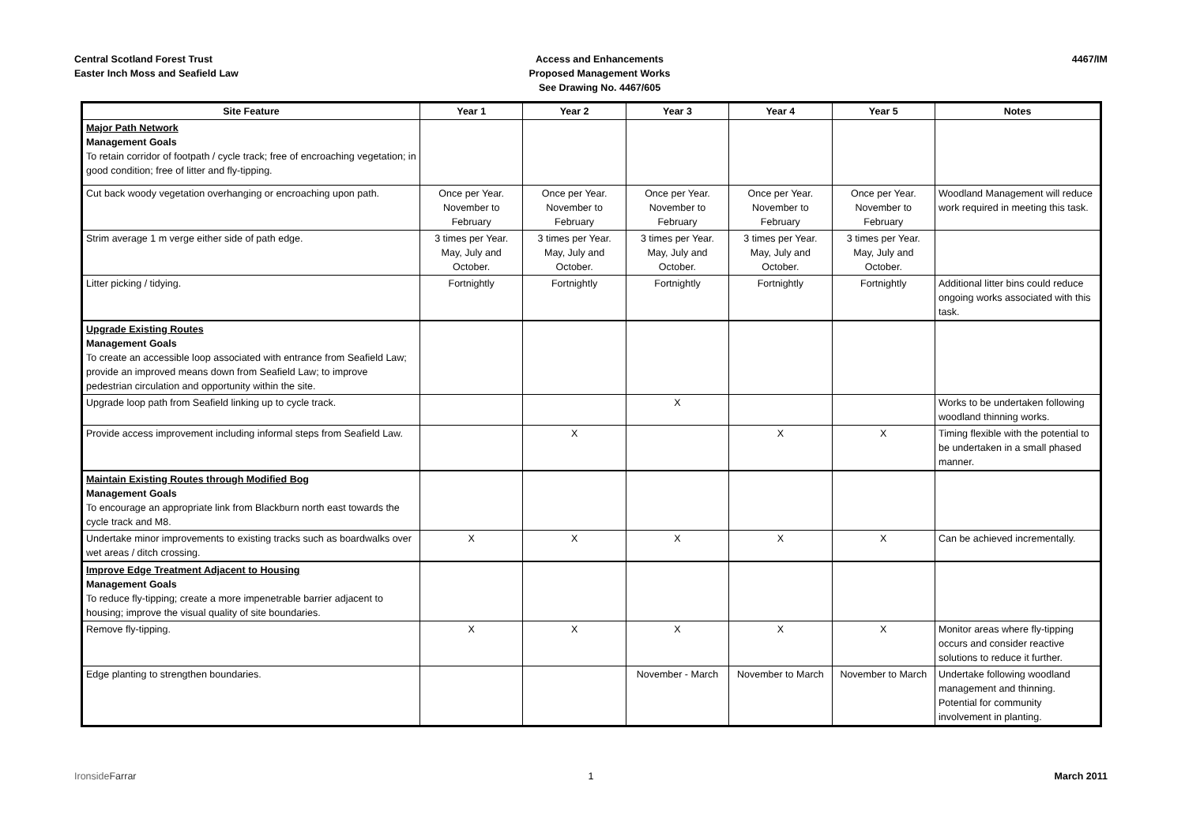Central Scotland Forest Trust
Easter Inch Moss and Seafield Law
Access and Enhancements
Proposed Management Works
See Drawing No. 4467/605
4467/IM
| Site Feature | Year 1 | Year 2 | Year 3 | Year 4 | Year 5 | Notes |
| --- | --- | --- | --- | --- | --- | --- |
| Major Path Network Management Goals To retain corridor of footpath / cycle track; free of encroaching vegetation; in good condition; free of litter and fly-tipping. | | | | | | |
| Cut back woody vegetation overhanging or encroaching upon path. | Once per Year. November to February | Once per Year. November to February | Once per Year. November to February | Once per Year. November to February | Once per Year. November to February | Woodland Management will reduce work required in meeting this task. |
| Strim average 1 m verge either side of path edge. | 3 times per Year. May, July and October. | 3 times per Year. May, July and October. | 3 times per Year. May, July and October. | 3 times per Year. May, July and October. | 3 times per Year. May, July and October. | |
| Litter picking / tidying. | Fortnightly | Fortnightly | Fortnightly | Fortnightly | Fortnightly | Additional litter bins could reduce ongoing works associated with this task. |
| Upgrade Existing Routes Management Goals To create an accessible loop associated with entrance from Seafield Law; provide an improved means down from Seafield Law; to improve pedestrian circulation and opportunity within the site. | | | | | | |
| Upgrade loop path from Seafield linking up to cycle track. | | | X | | | Works to be undertaken following woodland thinning works. |
| Provide access improvement including informal steps from Seafield Law. | | X | | X | X | Timing flexible with the potential to be undertaken in a small phased manner. |
| Maintain Existing Routes through Modified Bog Management Goals To encourage an appropriate link from Blackburn north east towards the cycle track and M8. | | | | | | |
| Undertake minor improvements to existing tracks such as boardwalks over wet areas / ditch crossing. | X | X | X | X | X | Can be achieved incrementally. |
| Improve Edge Treatment Adjacent to Housing Management Goals To reduce fly-tipping; create a more impenetrable barrier adjacent to housing; improve the visual quality of site boundaries. | | | | | | |
| Remove fly-tipping. | X | X | X | X | X | Monitor areas where fly-tipping occurs and consider reactive solutions to reduce it further. |
| Edge planting to strengthen boundaries. | | | November - March | November to March | November to March | Undertake following woodland management and thinning. Potential for community involvement in planting. |
IronsideFarrar 1 March 2011